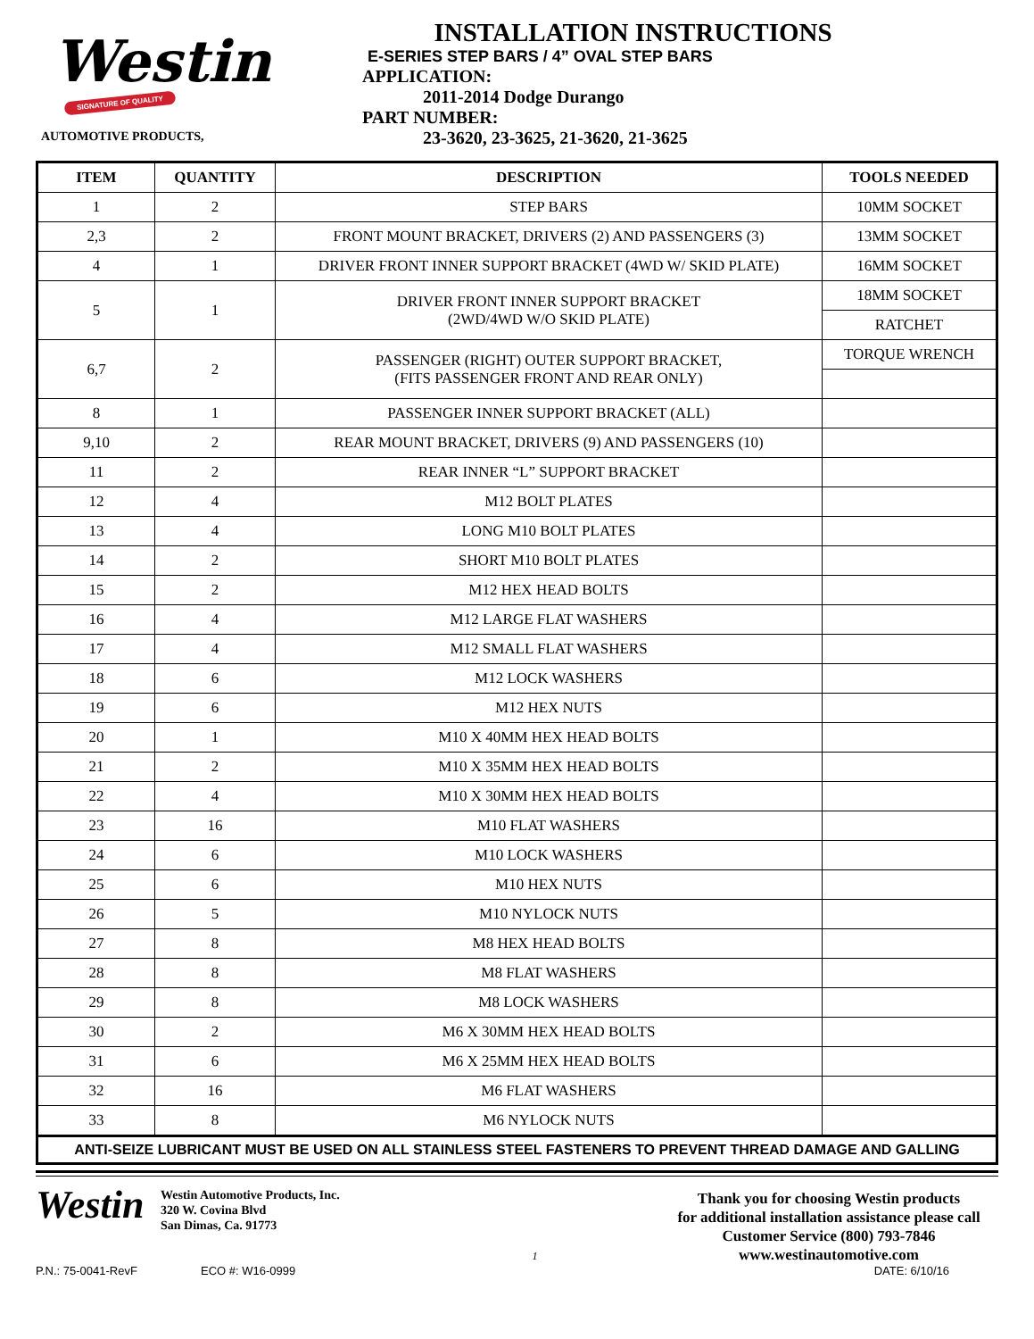Westin
SIGNATURE OF QUALITY
AUTOMOTIVE PRODUCTS,
INSTALLATION INSTRUCTIONS
E-SERIES STEP BARS / 4” OVAL STEP BARS
APPLICATION:
2011-2014 Dodge Durango
PART NUMBER:
23-3620, 23-3625, 21-3620, 21-3625
| ITEM | QUANTITY | DESCRIPTION | TOOLS NEEDED |
| --- | --- | --- | --- |
| 1 | 2 | STEP BARS | 10MM SOCKET |
| 2,3 | 2 | FRONT MOUNT BRACKET, DRIVERS (2) AND PASSENGERS (3) | 13MM SOCKET |
| 4 | 1 | DRIVER FRONT INNER SUPPORT BRACKET (4WD W/ SKID PLATE) | 16MM SOCKET |
| 5 | 1 | DRIVER FRONT INNER SUPPORT BRACKET (2WD/4WD W/O SKID PLATE) | 18MM SOCKET |
| | | | RATCHET |
| 6,7 | 2 | PASSENGER (RIGHT) OUTER SUPPORT BRACKET, (FITS PASSENGER FRONT AND REAR ONLY) | TORQUE WRENCH |
| 8 | 1 | PASSENGER INNER SUPPORT BRACKET (ALL) | |
| 9,10 | 2 | REAR MOUNT BRACKET, DRIVERS (9) AND PASSENGERS (10) | |
| 11 | 2 | REAR INNER “L” SUPPORT BRACKET | |
| 12 | 4 | M12 BOLT PLATES | |
| 13 | 4 | LONG M10 BOLT PLATES | |
| 14 | 2 | SHORT M10 BOLT PLATES | |
| 15 | 2 | M12 HEX HEAD BOLTS | |
| 16 | 4 | M12 LARGE FLAT WASHERS | |
| 17 | 4 | M12 SMALL FLAT WASHERS | |
| 18 | 6 | M12 LOCK WASHERS | |
| 19 | 6 | M12 HEX NUTS | |
| 20 | 1 | M10 X 40MM HEX HEAD BOLTS | |
| 21 | 2 | M10 X 35MM HEX HEAD BOLTS | |
| 22 | 4 | M10 X 30MM HEX HEAD BOLTS | |
| 23 | 16 | M10 FLAT WASHERS | |
| 24 | 6 | M10 LOCK WASHERS | |
| 25 | 6 | M10 HEX NUTS | |
| 26 | 5 | M10 NYLOCK NUTS | |
| 27 | 8 | M8 HEX HEAD BOLTS | |
| 28 | 8 | M8 FLAT WASHERS | |
| 29 | 8 | M8 LOCK WASHERS | |
| 30 | 2 | M6 X 30MM HEX HEAD BOLTS | |
| 31 | 6 | M6 X 25MM HEX HEAD BOLTS | |
| 32 | 16 | M6 FLAT WASHERS | |
| 33 | 8 | M6 NYLOCK NUTS | |
ANTI-SEIZE LUBRICANT MUST BE USED ON ALL STAINLESS STEEL FASTENERS TO PREVENT THREAD DAMAGE AND GALLING
Westin
Westin Automotive Products, Inc.
320 W. Covina Blvd
San Dimas, Ca. 91773
1
Thank you for choosing Westin products
for additional installation assistance please call
Customer Service (800) 793-7846
www.westinautomotive.com
P.N.: 75-0041-RevF ECO #: W16-0999 DATE: 6/10/16